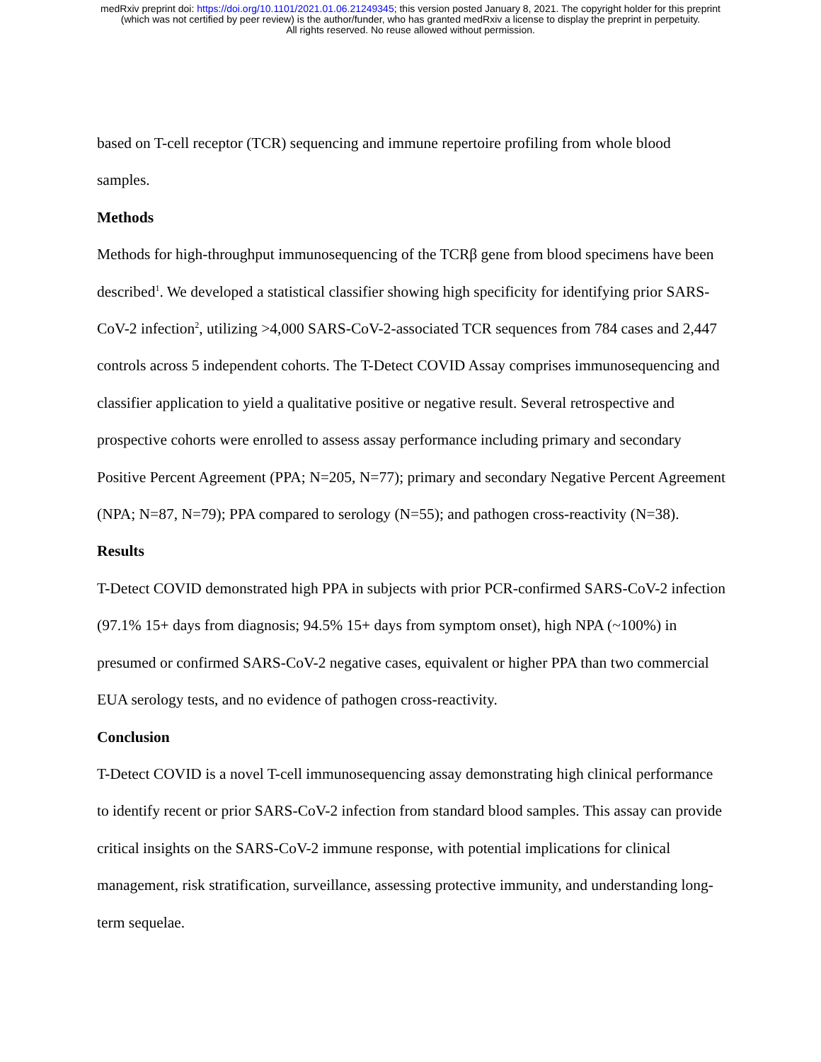medRxiv preprint doi: https://doi.org/10.1101/2021.01.06.21249345; this version posted January 8, 2021. The copyright holder for this preprint
(which was not certified by peer review) is the author/funder, who has granted medRxiv a license to display the preprint in perpetuity.
All rights reserved. No reuse allowed without permission.
based on T-cell receptor (TCR) sequencing and immune repertoire profiling from whole blood samples.
Methods
Methods for high-throughput immunosequencing of the TCRβ gene from blood specimens have been described<sup>1</sup>. We developed a statistical classifier showing high specificity for identifying prior SARS-CoV-2 infection<sup>2</sup>, utilizing >4,000 SARS-CoV-2-associated TCR sequences from 784 cases and 2,447 controls across 5 independent cohorts. The T-Detect COVID Assay comprises immunosequencing and classifier application to yield a qualitative positive or negative result. Several retrospective and prospective cohorts were enrolled to assess assay performance including primary and secondary Positive Percent Agreement (PPA; N=205, N=77); primary and secondary Negative Percent Agreement (NPA; N=87, N=79); PPA compared to serology (N=55); and pathogen cross-reactivity (N=38).
Results
T-Detect COVID demonstrated high PPA in subjects with prior PCR-confirmed SARS-CoV-2 infection (97.1% 15+ days from diagnosis; 94.5% 15+ days from symptom onset), high NPA (~100%) in presumed or confirmed SARS-CoV-2 negative cases, equivalent or higher PPA than two commercial EUA serology tests, and no evidence of pathogen cross-reactivity.
Conclusion
T-Detect COVID is a novel T-cell immunosequencing assay demonstrating high clinical performance to identify recent or prior SARS-CoV-2 infection from standard blood samples. This assay can provide critical insights on the SARS-CoV-2 immune response, with potential implications for clinical management, risk stratification, surveillance, assessing protective immunity, and understanding long-term sequelae.